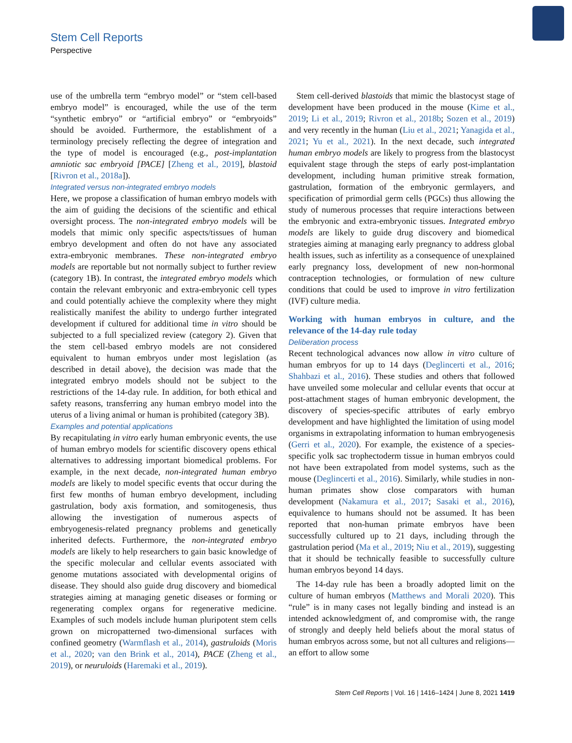Stem Cell Reports
Perspective
use of the umbrella term “embryo model” or “stem cell-based embryo model” is encouraged, while the use of the term “synthetic embryo” or “artificial embryo” or “embryoids” should be avoided. Furthermore, the establishment of a terminology precisely reflecting the degree of integration and the type of model is encouraged (e.g., post-implantation amniotic sac embryoid [PACE] [Zheng et al., 2019], blastoid [Rivron et al., 2018a]).
Integrated versus non-integrated embryo models
Here, we propose a classification of human embryo models with the aim of guiding the decisions of the scientific and ethical oversight process. The non-integrated embryo models will be models that mimic only specific aspects/tissues of human embryo development and often do not have any associated extra-embryonic membranes. These non-integrated embryo models are reportable but not normally subject to further review (category 1B). In contrast, the integrated embryo models which contain the relevant embryonic and extra-embryonic cell types and could potentially achieve the complexity where they might realistically manifest the ability to undergo further integrated development if cultured for additional time in vitro should be subjected to a full specialized review (category 2). Given that the stem cell-based embryo models are not considered equivalent to human embryos under most legislation (as described in detail above), the decision was made that the integrated embryo models should not be subject to the restrictions of the 14-day rule. In addition, for both ethical and safety reasons, transferring any human embryo model into the uterus of a living animal or human is prohibited (category 3B).
Examples and potential applications
By recapitulating in vitro early human embryonic events, the use of human embryo models for scientific discovery opens ethical alternatives to addressing important biomedical problems. For example, in the next decade, non-integrated human embryo models are likely to model specific events that occur during the first few months of human embryo development, including gastrulation, body axis formation, and somitogenesis, thus allowing the investigation of numerous aspects of embryogenesis-related pregnancy problems and genetically inherited defects. Furthermore, the non-integrated embryo models are likely to help researchers to gain basic knowledge of the specific molecular and cellular events associated with genome mutations associated with developmental origins of disease. They should also guide drug discovery and biomedical strategies aiming at managing genetic diseases or forming or regenerating complex organs for regenerative medicine. Examples of such models include human pluripotent stem cells grown on micropatterned two-dimensional surfaces with confined geometry (Warmflash et al., 2014), gastruloids (Moris et al., 2020; van den Brink et al., 2014), PACE (Zheng et al., 2019), or neuruloids (Haremaki et al., 2019).
Stem cell-derived blastoids that mimic the blastocyst stage of development have been produced in the mouse (Kime et al., 2019; Li et al., 2019; Rivron et al., 2018b; Sozen et al., 2019) and very recently in the human (Liu et al., 2021; Yanagida et al., 2021; Yu et al., 2021). In the next decade, such integrated human embryo models are likely to progress from the blastocyst equivalent stage through the steps of early post-implantation development, including human primitive streak formation, gastrulation, formation of the embryonic germlayers, and specification of primordial germ cells (PGCs) thus allowing the study of numerous processes that require interactions between the embryonic and extra-embryonic tissues. Integrated embryo models are likely to guide drug discovery and biomedical strategies aiming at managing early pregnancy to address global health issues, such as infertility as a consequence of unexplained early pregnancy loss, development of new non-hormonal contraception technologies, or formulation of new culture conditions that could be used to improve in vitro fertilization (IVF) culture media.
Working with human embryos in culture, and the relevance of the 14-day rule today
Deliberation process
Recent technological advances now allow in vitro culture of human embryos for up to 14 days (Deglincerti et al., 2016; Shahbazi et al., 2016). These studies and others that followed have unveiled some molecular and cellular events that occur at post-attachment stages of human embryonic development, the discovery of species-specific attributes of early embryo development and have highlighted the limitation of using model organisms in extrapolating information to human embryogenesis (Gerri et al., 2020). For example, the existence of a species-specific yolk sac trophectoderm tissue in human embryos could not have been extrapolated from model systems, such as the mouse (Deglincerti et al., 2016). Similarly, while studies in non-human primates show close comparators with human development (Nakamura et al., 2017; Sasaki et al., 2016), equivalence to humans should not be assumed. It has been reported that non-human primate embryos have been successfully cultured up to 21 days, including through the gastrulation period (Ma et al., 2019; Niu et al., 2019), suggesting that it should be technically feasible to successfully culture human embryos beyond 14 days.
The 14-day rule has been a broadly adopted limit on the culture of human embryos (Matthews and Morali 2020). This “rule” is in many cases not legally binding and instead is an intended acknowledgment of, and compromise with, the range of strongly and deeply held beliefs about the moral status of human embryos across some, but not all cultures and religions—an effort to allow some
Stem Cell Reports | Vol. 16 | 1416–1424 | June 8, 2021 1419